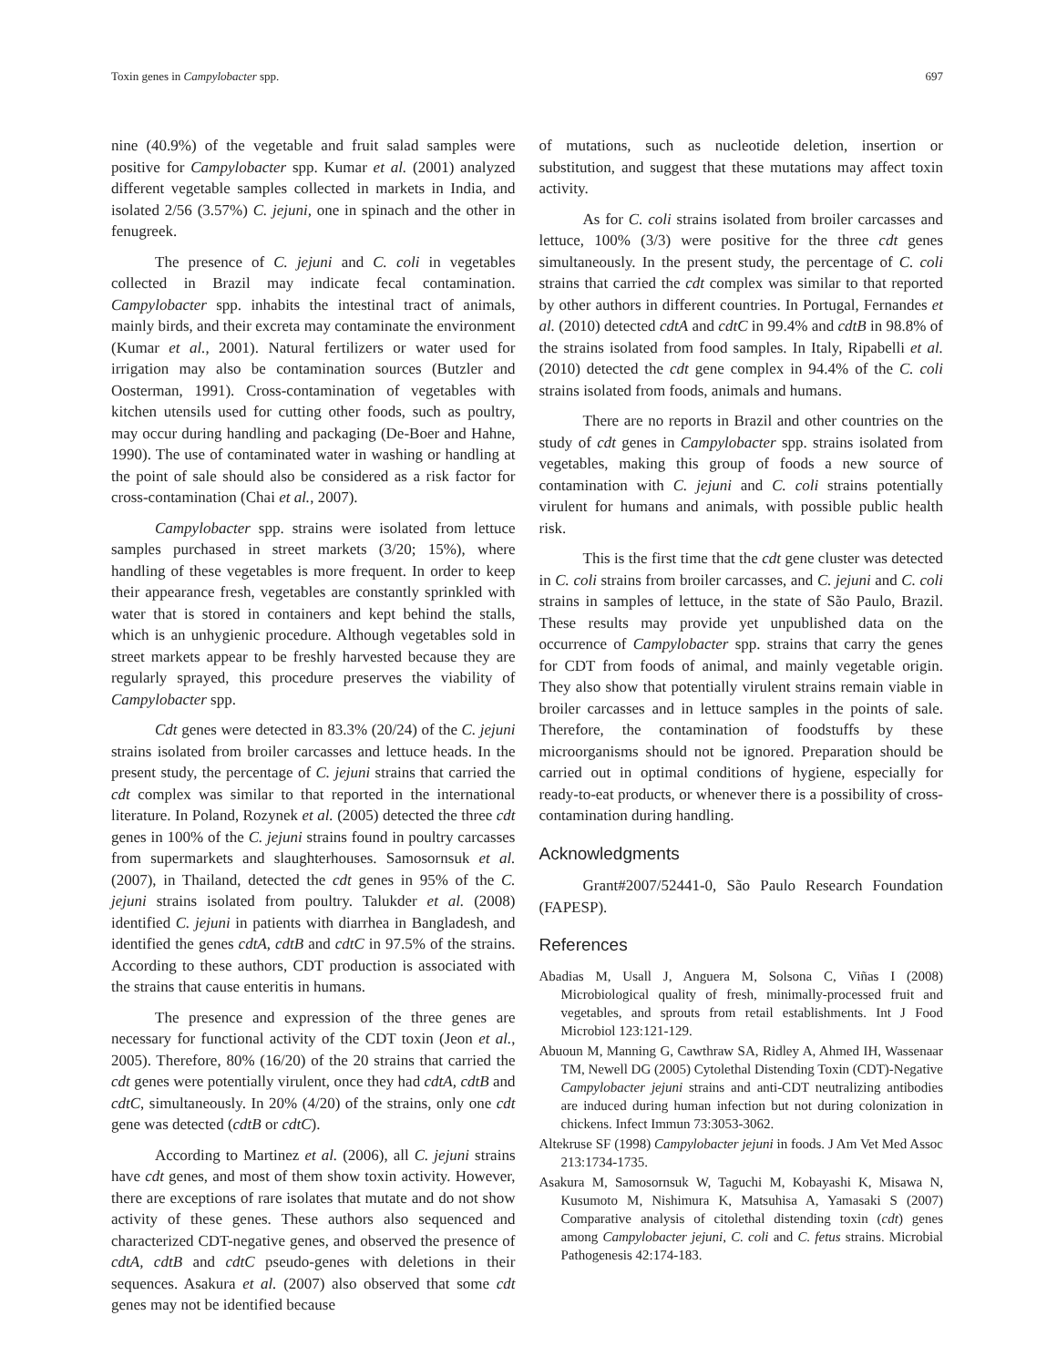Toxin genes in Campylobacter spp. 697
nine (40.9%) of the vegetable and fruit salad samples were positive for Campylobacter spp. Kumar et al. (2001) analyzed different vegetable samples collected in markets in India, and isolated 2/56 (3.57%) C. jejuni, one in spinach and the other in fenugreek.
The presence of C. jejuni and C. coli in vegetables collected in Brazil may indicate fecal contamination. Campylobacter spp. inhabits the intestinal tract of animals, mainly birds, and their excreta may contaminate the environment (Kumar et al., 2001). Natural fertilizers or water used for irrigation may also be contamination sources (Butzler and Oosterman, 1991). Cross-contamination of vegetables with kitchen utensils used for cutting other foods, such as poultry, may occur during handling and packaging (De-Boer and Hahne, 1990). The use of contaminated water in washing or handling at the point of sale should also be considered as a risk factor for cross-contamination (Chai et al., 2007).
Campylobacter spp. strains were isolated from lettuce samples purchased in street markets (3/20; 15%), where handling of these vegetables is more frequent. In order to keep their appearance fresh, vegetables are constantly sprinkled with water that is stored in containers and kept behind the stalls, which is an unhygienic procedure. Although vegetables sold in street markets appear to be freshly harvested because they are regularly sprayed, this procedure preserves the viability of Campylobacter spp.
Cdt genes were detected in 83.3% (20/24) of the C. jejuni strains isolated from broiler carcasses and lettuce heads. In the present study, the percentage of C. jejuni strains that carried the cdt complex was similar to that reported in the international literature. In Poland, Rozynek et al. (2005) detected the three cdt genes in 100% of the C. jejuni strains found in poultry carcasses from supermarkets and slaughterhouses. Samosornsuk et al. (2007), in Thailand, detected the cdt genes in 95% of the C. jejuni strains isolated from poultry. Talukder et al. (2008) identified C. jejuni in patients with diarrhea in Bangladesh, and identified the genes cdtA, cdtB and cdtC in 97.5% of the strains. According to these authors, CDT production is associated with the strains that cause enteritis in humans.
The presence and expression of the three genes are necessary for functional activity of the CDT toxin (Jeon et al., 2005). Therefore, 80% (16/20) of the 20 strains that carried the cdt genes were potentially virulent, once they had cdtA, cdtB and cdtC, simultaneously. In 20% (4/20) of the strains, only one cdt gene was detected (cdtB or cdtC).
According to Martinez et al. (2006), all C. jejuni strains have cdt genes, and most of them show toxin activity. However, there are exceptions of rare isolates that mutate and do not show activity of these genes. These authors also sequenced and characterized CDT-negative genes, and observed the presence of cdtA, cdtB and cdtC pseudo-genes with deletions in their sequences. Asakura et al. (2007) also observed that some cdt genes may not be identified because
of mutations, such as nucleotide deletion, insertion or substitution, and suggest that these mutations may affect toxin activity.
As for C. coli strains isolated from broiler carcasses and lettuce, 100% (3/3) were positive for the three cdt genes simultaneously. In the present study, the percentage of C. coli strains that carried the cdt complex was similar to that reported by other authors in different countries. In Portugal, Fernandes et al. (2010) detected cdtA and cdtC in 99.4% and cdtB in 98.8% of the strains isolated from food samples. In Italy, Ripabelli et al. (2010) detected the cdt gene complex in 94.4% of the C. coli strains isolated from foods, animals and humans.
There are no reports in Brazil and other countries on the study of cdt genes in Campylobacter spp. strains isolated from vegetables, making this group of foods a new source of contamination with C. jejuni and C. coli strains potentially virulent for humans and animals, with possible public health risk.
This is the first time that the cdt gene cluster was detected in C. coli strains from broiler carcasses, and C. jejuni and C. coli strains in samples of lettuce, in the state of São Paulo, Brazil. These results may provide yet unpublished data on the occurrence of Campylobacter spp. strains that carry the genes for CDT from foods of animal, and mainly vegetable origin. They also show that potentially virulent strains remain viable in broiler carcasses and in lettuce samples in the points of sale. Therefore, the contamination of foodstuffs by these microorganisms should not be ignored. Preparation should be carried out in optimal conditions of hygiene, especially for ready-to-eat products, or whenever there is a possibility of cross-contamination during handling.
Acknowledgments
Grant#2007/52441-0, São Paulo Research Foundation (FAPESP).
References
Abadias M, Usall J, Anguera M, Solsona C, Viñas I (2008) Microbiological quality of fresh, minimally-processed fruit and vegetables, and sprouts from retail establishments. Int J Food Microbiol 123:121-129.
Abuoun M, Manning G, Cawthraw SA, Ridley A, Ahmed IH, Wassenaar TM, Newell DG (2005) Cytolethal Distending Toxin (CDT)-Negative Campylobacter jejuni strains and anti-CDT neutralizing antibodies are induced during human infection but not during colonization in chickens. Infect Immun 73:3053-3062.
Altekruse SF (1998) Campylobacter jejuni in foods. J Am Vet Med Assoc 213:1734-1735.
Asakura M, Samosornsuk W, Taguchi M, Kobayashi K, Misawa N, Kusumoto M, Nishimura K, Matsuhisa A, Yamasaki S (2007) Comparative analysis of citolethal distending toxin (cdt) genes among Campylobacter jejuni, C. coli and C. fetus strains. Microbial Pathogenesis 42:174-183.